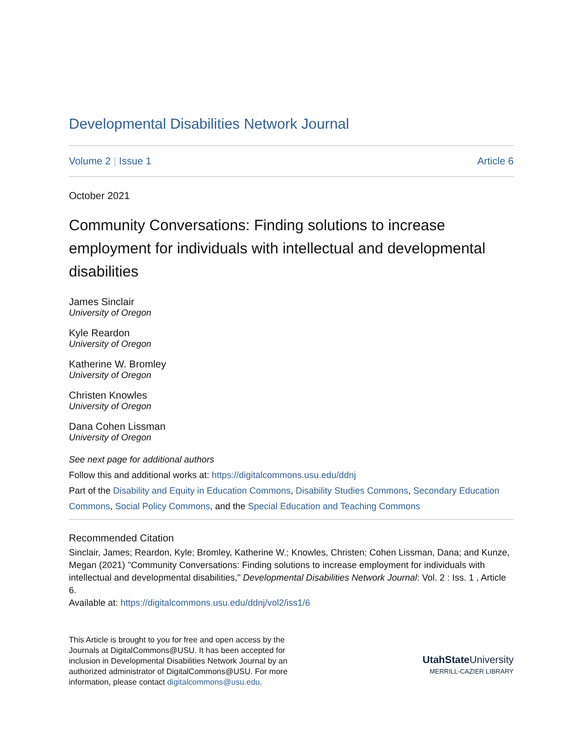Developmental Disabilities Network Journal
Volume 2 | Issue 1 Article 6
October 2021
Community Conversations: Finding solutions to increase employment for individuals with intellectual and developmental disabilities
James Sinclair
University of Oregon
Kyle Reardon
University of Oregon
Katherine W. Bromley
University of Oregon
Christen Knowles
University of Oregon
Dana Cohen Lissman
University of Oregon
See next page for additional authors
Follow this and additional works at: https://digitalcommons.usu.edu/ddnj
Part of the Disability and Equity in Education Commons, Disability Studies Commons, Secondary Education Commons, Social Policy Commons, and the Special Education and Teaching Commons
Recommended Citation
Sinclair, James; Reardon, Kyle; Bromley, Katherine W.; Knowles, Christen; Cohen Lissman, Dana; and Kunze, Megan (2021) "Community Conversations: Finding solutions to increase employment for individuals with intellectual and developmental disabilities," Developmental Disabilities Network Journal: Vol. 2 : Iss. 1 , Article 6.
Available at: https://digitalcommons.usu.edu/ddnj/vol2/iss1/6
This Article is brought to you for free and open access by the Journals at DigitalCommons@USU. It has been accepted for inclusion in Developmental Disabilities Network Journal by an authorized administrator of DigitalCommons@USU. For more information, please contact digitalcommons@usu.edu.
UtahState University
MERRILL-CAZIER LIBRARY